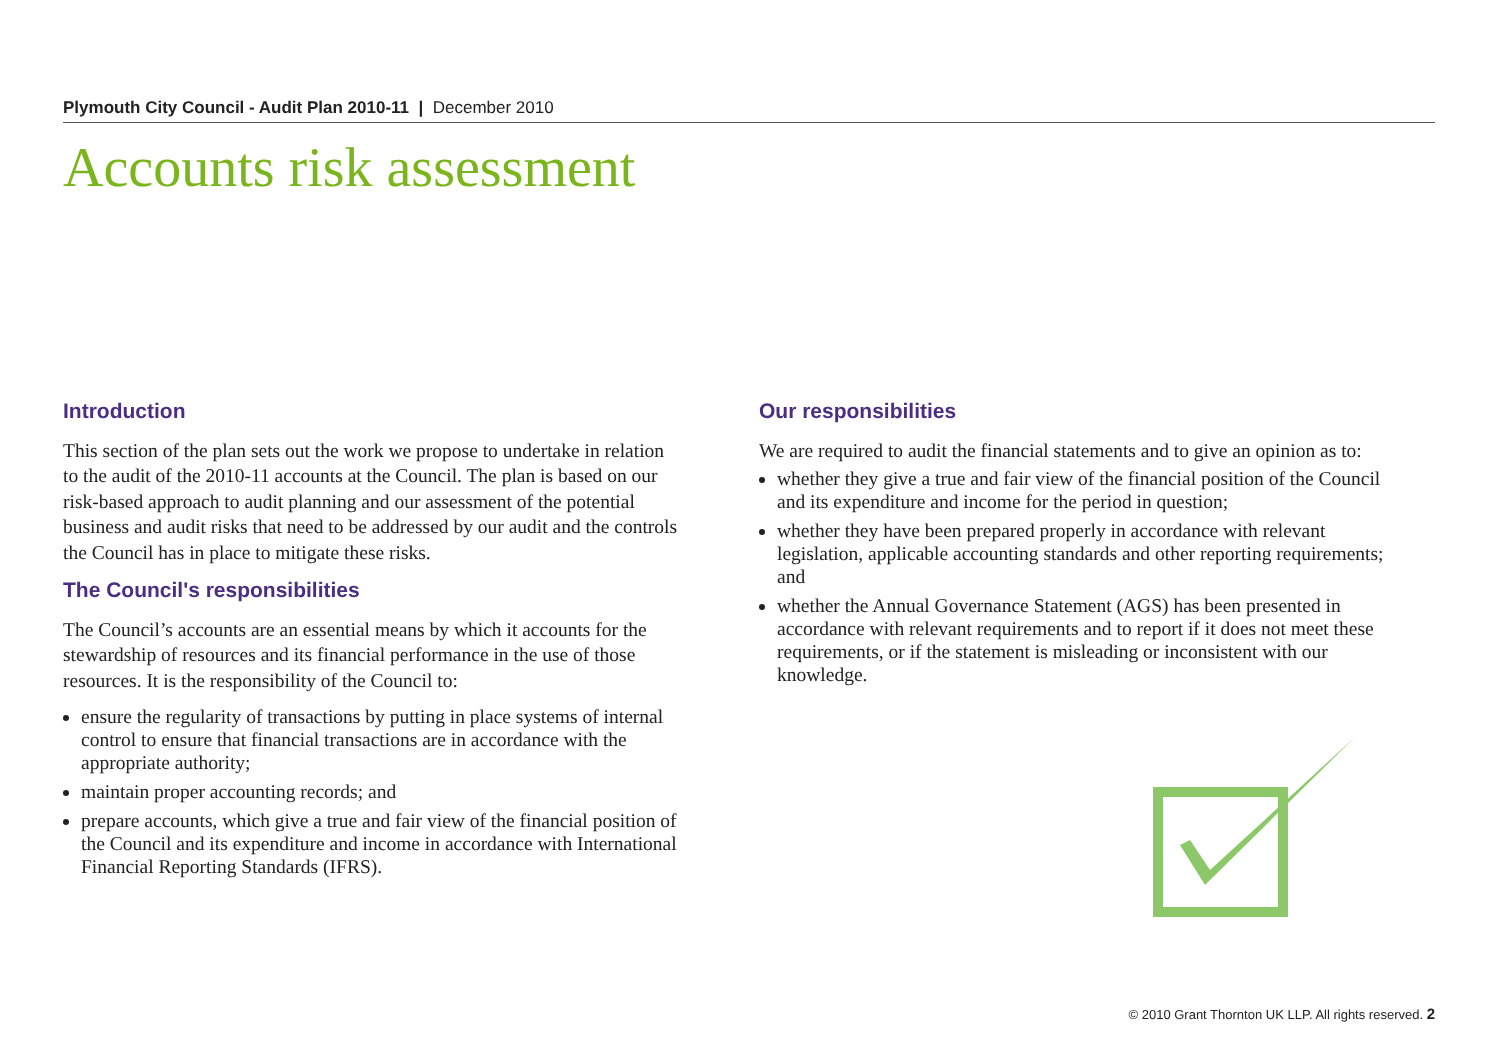Plymouth City Council - Audit Plan 2010-11 | December 2010
Accounts risk assessment
Introduction
This section of the plan sets out the work we propose to undertake in relation to the audit of the 2010-11 accounts at the Council. The plan is based on our risk-based approach to audit planning and our assessment of the potential business and audit risks that need to be addressed by our audit and the controls the Council has in place to mitigate these risks.
The Council's responsibilities
The Council’s accounts are an essential means by which it accounts for the stewardship of resources and its financial performance in the use of those resources. It is the responsibility of the Council to:
ensure the regularity of transactions by putting in place systems of internal control to ensure that financial transactions are in accordance with the appropriate authority;
maintain proper accounting records; and
prepare accounts, which give a true and fair view of the financial position of the Council and its expenditure and income in accordance with International Financial Reporting Standards (IFRS).
Our responsibilities
We are required to audit the financial statements and to give an opinion as to:
whether they give a true and fair view of the financial position of the Council and its expenditure and income for the period in question;
whether they have been prepared properly in accordance with relevant legislation, applicable accounting standards and other reporting requirements; and
whether the Annual Governance Statement (AGS) has been presented in accordance with relevant requirements and to report if it does not meet these requirements, or if the statement is misleading or inconsistent with our knowledge.
© 2010 Grant Thornton UK LLP. All rights reserved. 2